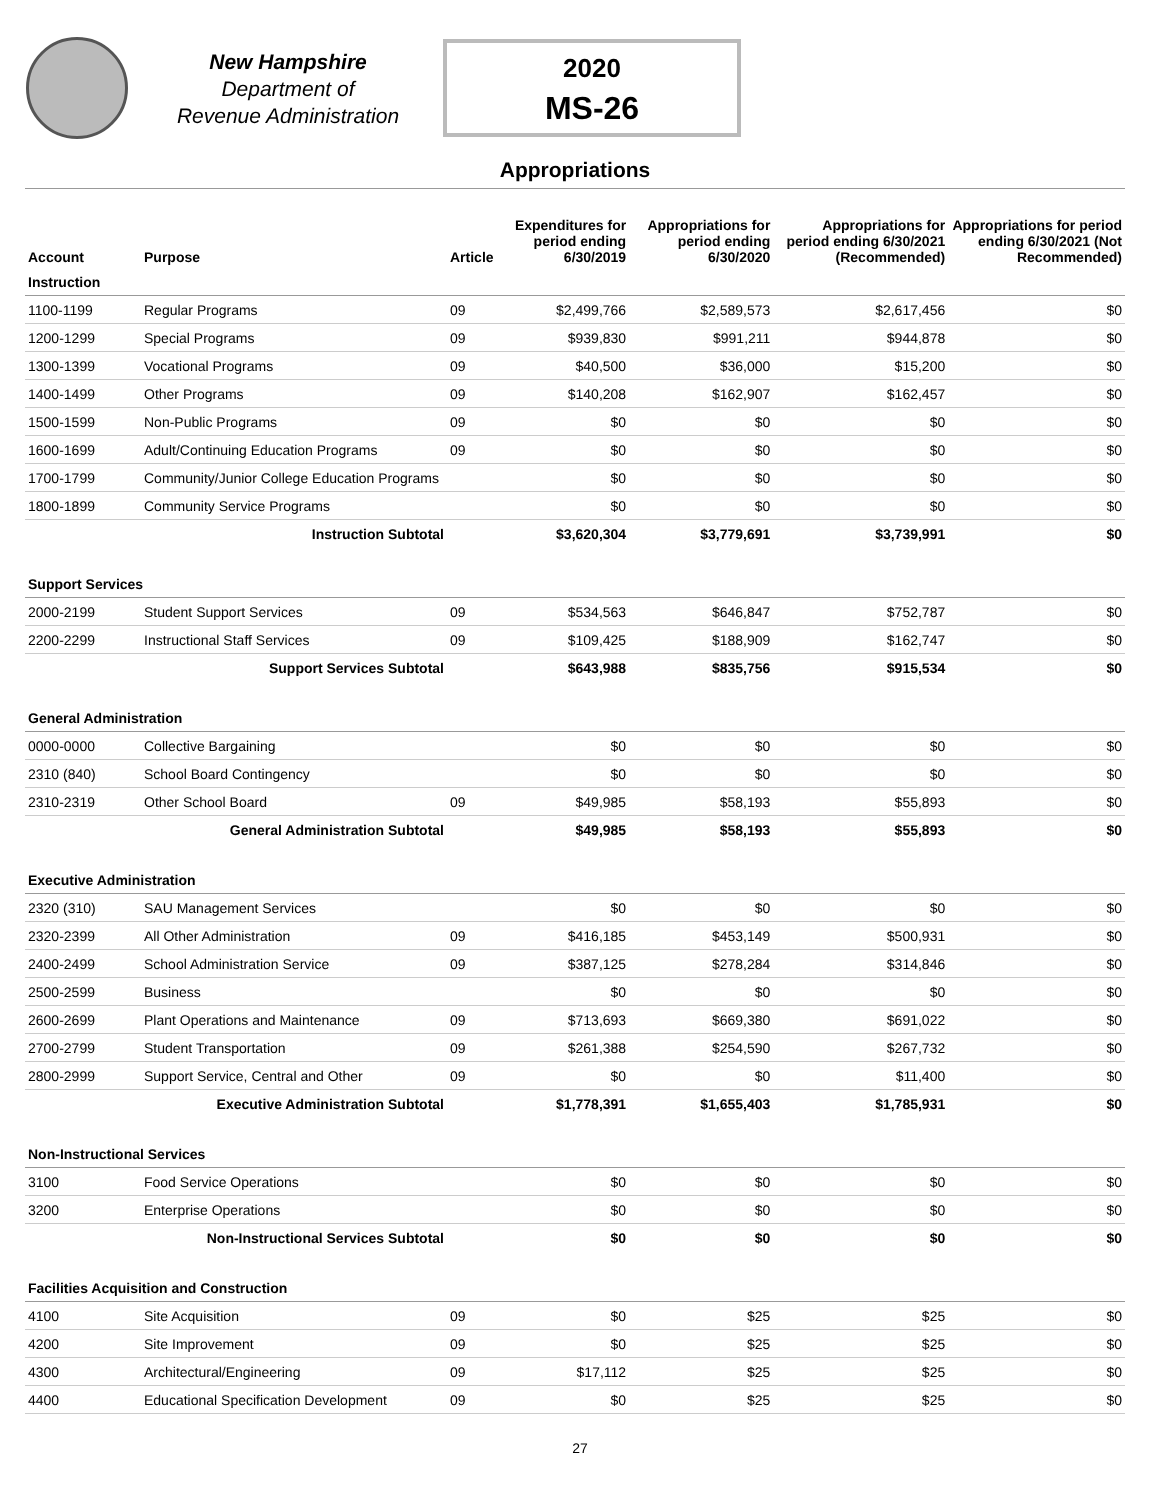New Hampshire
Department of
Revenue Administration
2020
MS-26
Appropriations
| Account | Purpose | Article | Expenditures for period ending 6/30/2019 | Appropriations for period ending 6/30/2020 | Appropriations for period ending 6/30/2021 (Recommended) | Appropriations for period ending 6/30/2021 (Not Recommended) |
| --- | --- | --- | --- | --- | --- | --- |
| Instruction | | | | | | |
| 1100-1199 | Regular Programs | 09 | $2,499,766 | $2,589,573 | $2,617,456 | $0 |
| 1200-1299 | Special Programs | 09 | $939,830 | $991,211 | $944,878 | $0 |
| 1300-1399 | Vocational Programs | 09 | $40,500 | $36,000 | $15,200 | $0 |
| 1400-1499 | Other Programs | 09 | $140,208 | $162,907 | $162,457 | $0 |
| 1500-1599 | Non-Public Programs | 09 | $0 | $0 | $0 | $0 |
| 1600-1699 | Adult/Continuing Education Programs | 09 | $0 | $0 | $0 | $0 |
| 1700-1799 | Community/Junior College Education Programs | | $0 | $0 | $0 | $0 |
| 1800-1899 | Community Service Programs | | $0 | $0 | $0 | $0 |
| | Instruction Subtotal | | $3,620,304 | $3,779,691 | $3,739,991 | $0 |
| Support Services | | | | | | |
| 2000-2199 | Student Support Services | 09 | $534,563 | $646,847 | $752,787 | $0 |
| 2200-2299 | Instructional Staff Services | 09 | $109,425 | $188,909 | $162,747 | $0 |
| | Support Services Subtotal | | $643,988 | $835,756 | $915,534 | $0 |
| General Administration | | | | | | |
| 0000-0000 | Collective Bargaining | | $0 | $0 | $0 | $0 |
| 2310 (840) | School Board Contingency | | $0 | $0 | $0 | $0 |
| 2310-2319 | Other School Board | 09 | $49,985 | $58,193 | $55,893 | $0 |
| | General Administration Subtotal | | $49,985 | $58,193 | $55,893 | $0 |
| Executive Administration | | | | | | |
| 2320 (310) | SAU Management Services | | $0 | $0 | $0 | $0 |
| 2320-2399 | All Other Administration | 09 | $416,185 | $453,149 | $500,931 | $0 |
| 2400-2499 | School Administration Service | 09 | $387,125 | $278,284 | $314,846 | $0 |
| 2500-2599 | Business | | $0 | $0 | $0 | $0 |
| 2600-2699 | Plant Operations and Maintenance | 09 | $713,693 | $669,380 | $691,022 | $0 |
| 2700-2799 | Student Transportation | 09 | $261,388 | $254,590 | $267,732 | $0 |
| 2800-2999 | Support Service, Central and Other | 09 | $0 | $0 | $11,400 | $0 |
| | Executive Administration Subtotal | | $1,778,391 | $1,655,403 | $1,785,931 | $0 |
| Non-Instructional Services | | | | | | |
| 3100 | Food Service Operations | | $0 | $0 | $0 | $0 |
| 3200 | Enterprise Operations | | $0 | $0 | $0 | $0 |
| | Non-Instructional Services Subtotal | | $0 | $0 | $0 | $0 |
| Facilities Acquisition and Construction | | | | | | |
| 4100 | Site Acquisition | 09 | $0 | $25 | $25 | $0 |
| 4200 | Site Improvement | 09 | $0 | $25 | $25 | $0 |
| 4300 | Architectural/Engineering | 09 | $17,112 | $25 | $25 | $0 |
| 4400 | Educational Specification Development | 09 | $0 | $25 | $25 | $0 |
27